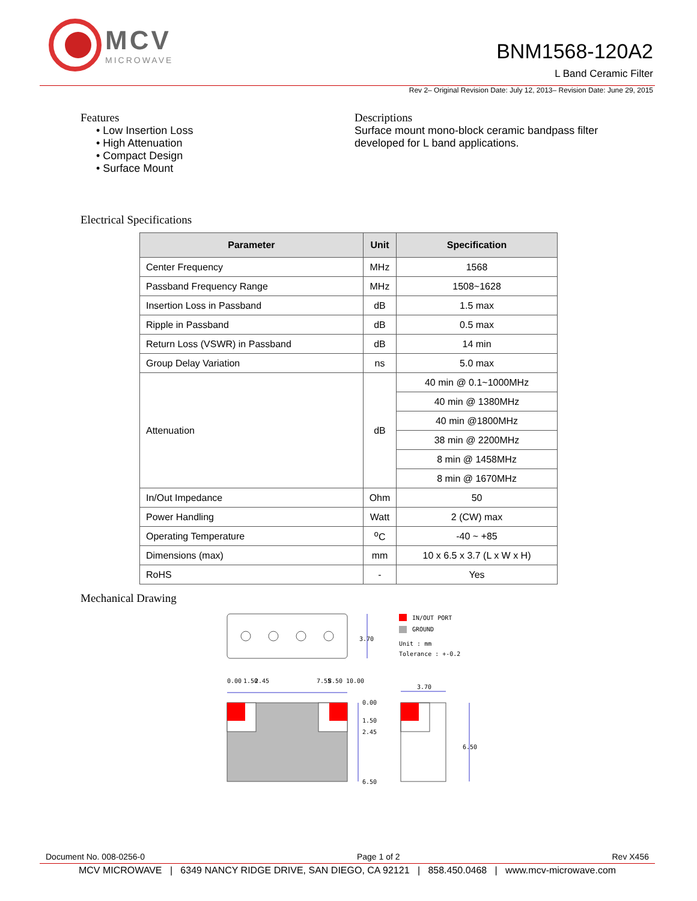MCV
MICROWAVE
BNM1568-120A2
L Band Ceramic Filter
Rev 2– Original Revision Date: July 12, 2013– Revision Date: June 29, 2015
Features
• Low Insertion Loss
• High Attenuation
• Compact Design
• Surface Mount
Descriptions
Surface mount mono-block ceramic bandpass filter
developed for L band applications.
Electrical Specifications
| Parameter | Unit | Specification |
| --- | --- | --- |
| Center Frequency | MHz | 1568 |
| Passband Frequency Range | MHz | 1508~1628 |
| Insertion Loss in Passband | dB | 1.5 max |
| Ripple in Passband | dB | 0.5 max |
| Return Loss (VSWR) in Passband | dB | 14 min |
| Group Delay Variation | ns | 5.0 max |
| Attenuation | dB | 40 min @ 0.1~1000MHz |
| | | 40 min @ 1380MHz |
| | | 40 min @1800MHz |
| | | 38 min @ 2200MHz |
| | | 8 min @ 1458MHz |
| | | 8 min @ 1670MHz |
| In/Out Impedance | Ohm | 50 |
| Power Handling | Watt | 2 (CW) max |
| Operating Temperature | <sup>o</sup> C | -40 ~ +85 |
| Dimensions (max) | mm | 10 x 6.5 x 3.7 (L x W x H) |
| RoHS | - | Yes |
Mechanical Drawing
3.70
IN/OUT PORT
GROUND
Unit : mm
Tolerance : +-0.2
0.00
1.50
2.45
7.55
8.50
10.00
0.00
1.50
2.45
6.50
3.70
6.50
Document No. 008-0256-0 Page 1 of 2 Rev X456
MCV MICROWAVE | 6349 NANCY RIDGE DRIVE, SAN DIEGO, CA 92121 | 858.450.0468 | www.mcv-microwave.com